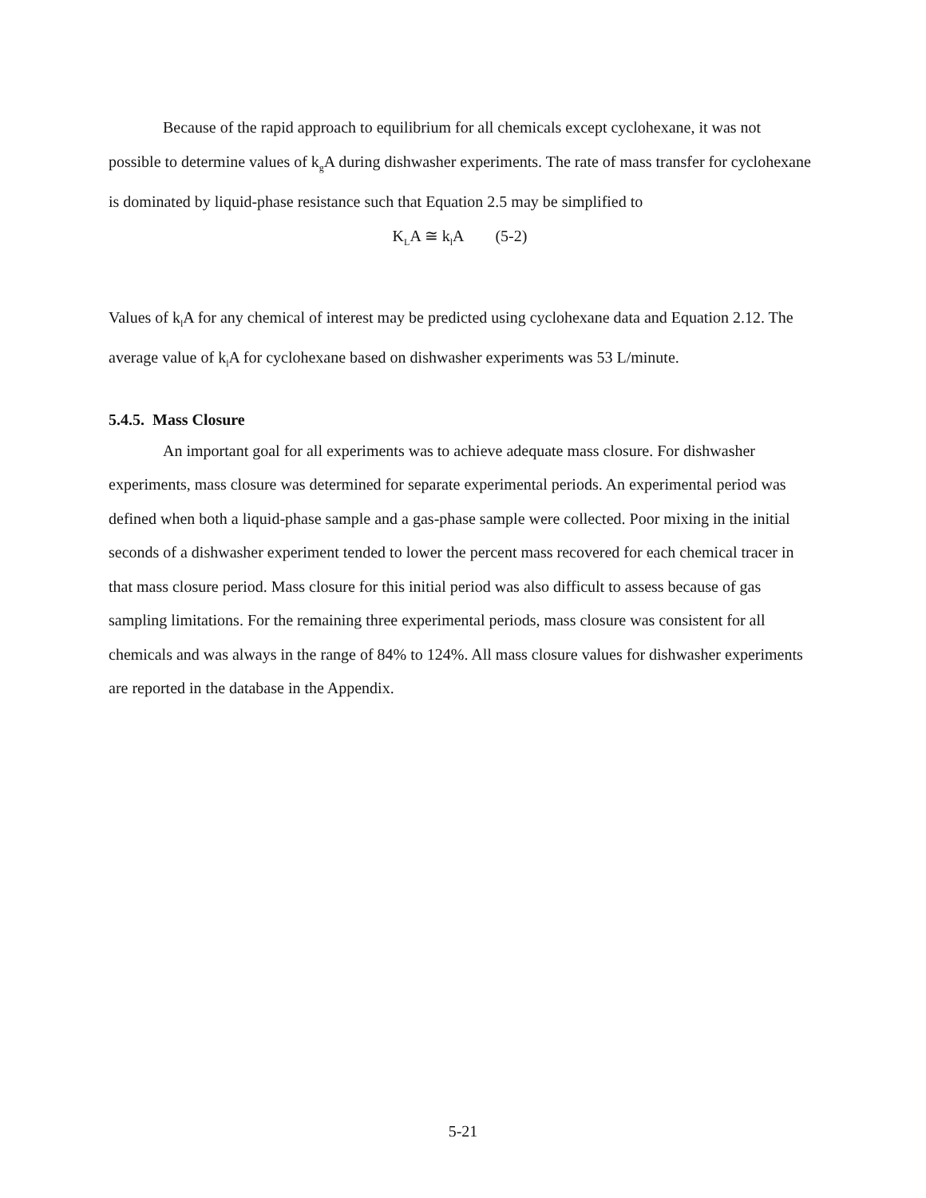Because of the rapid approach to equilibrium for all chemicals except cyclohexane, it was not possible to determine values of k<sub>g</sub>A during dishwasher experiments. The rate of mass transfer for cyclohexane is dominated by liquid-phase resistance such that Equation 2.5 may be simplified to
K<sub>L</sub>A ≅ k<sub>l</sub>A (5-2)
Values of k<sub>l</sub>A for any chemical of interest may be predicted using cyclohexane data and Equation 2.12. The average value of k<sub>l</sub>A for cyclohexane based on dishwasher experiments was 53 L/minute.
5.4.5. Mass Closure
An important goal for all experiments was to achieve adequate mass closure. For dishwasher experiments, mass closure was determined for separate experimental periods. An experimental period was defined when both a liquid-phase sample and a gas-phase sample were collected. Poor mixing in the initial seconds of a dishwasher experiment tended to lower the percent mass recovered for each chemical tracer in that mass closure period. Mass closure for this initial period was also difficult to assess because of gas sampling limitations. For the remaining three experimental periods, mass closure was consistent for all chemicals and was always in the range of 84% to 124%. All mass closure values for dishwasher experiments are reported in the database in the Appendix.
5-21